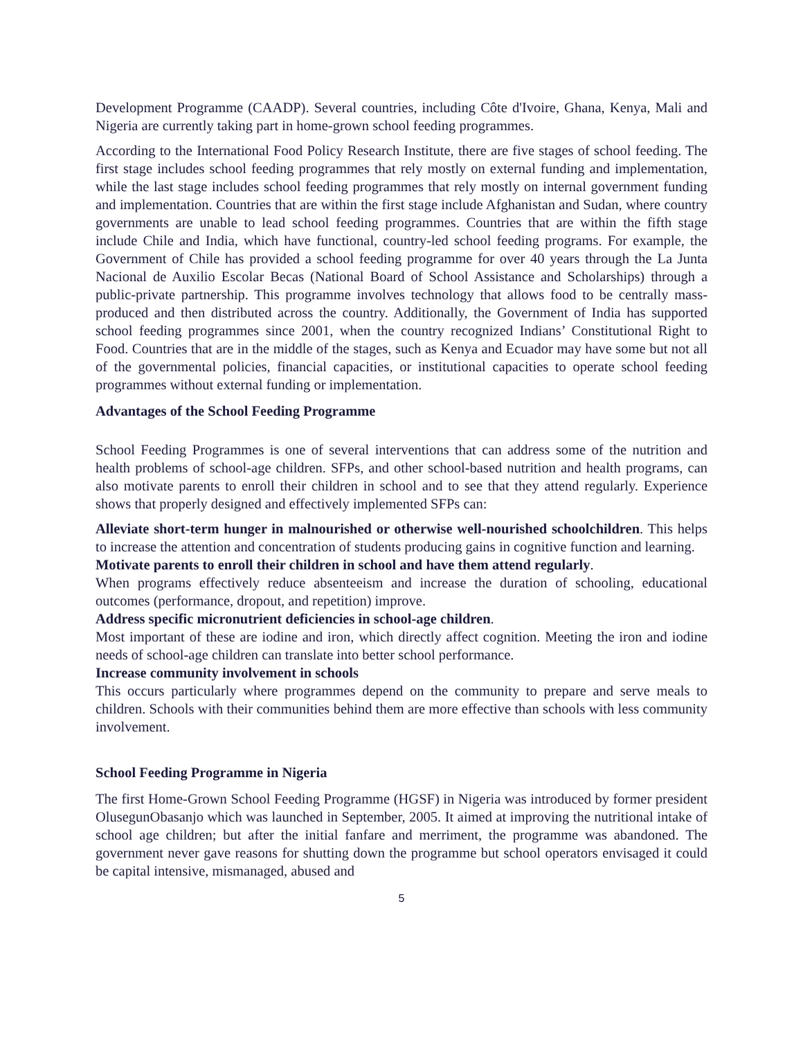Development Programme (CAADP). Several countries, including Côte d'Ivoire, Ghana, Kenya, Mali and Nigeria are currently taking part in home-grown school feeding programmes.
According to the International Food Policy Research Institute, there are five stages of school feeding. The first stage includes school feeding programmes that rely mostly on external funding and implementation, while the last stage includes school feeding programmes that rely mostly on internal government funding and implementation. Countries that are within the first stage include Afghanistan and Sudan, where country governments are unable to lead school feeding programmes. Countries that are within the fifth stage include Chile and India, which have functional, country-led school feeding programs. For example, the Government of Chile has provided a school feeding programme for over 40 years through the La Junta Nacional de Auxilio Escolar Becas (National Board of School Assistance and Scholarships) through a public-private partnership. This programme involves technology that allows food to be centrally mass-produced and then distributed across the country. Additionally, the Government of India has supported school feeding programmes since 2001, when the country recognized Indians’ Constitutional Right to Food. Countries that are in the middle of the stages, such as Kenya and Ecuador may have some but not all of the governmental policies, financial capacities, or institutional capacities to operate school feeding programmes without external funding or implementation.
Advantages of the School Feeding Programme
School Feeding Programmes is one of several interventions that can address some of the nutrition and health problems of school-age children. SFPs, and other school-based nutrition and health programs, can also motivate parents to enroll their children in school and to see that they attend regularly. Experience shows that properly designed and effectively implemented SFPs can:
Alleviate short-term hunger in malnourished or otherwise well-nourished schoolchildren. This helps to increase the attention and concentration of students producing gains in cognitive function and learning.
Motivate parents to enroll their children in school and have them attend regularly.
When programs effectively reduce absenteeism and increase the duration of schooling, educational outcomes (performance, dropout, and repetition) improve.
Address specific micronutrient deficiencies in school-age children.
Most important of these are iodine and iron, which directly affect cognition. Meeting the iron and iodine needs of school-age children can translate into better school performance.
Increase community involvement in schools
This occurs particularly where programmes depend on the community to prepare and serve meals to children. Schools with their communities behind them are more effective than schools with less community involvement.
School Feeding Programme in Nigeria
The first Home-Grown School Feeding Programme (HGSF) in Nigeria was introduced by former president OlusegunObasanjo which was launched in September, 2005. It aimed at improving the nutritional intake of school age children; but after the initial fanfare and merriment, the programme was abandoned. The government never gave reasons for shutting down the programme but school operators envisaged it could be capital intensive, mismanaged, abused and
5